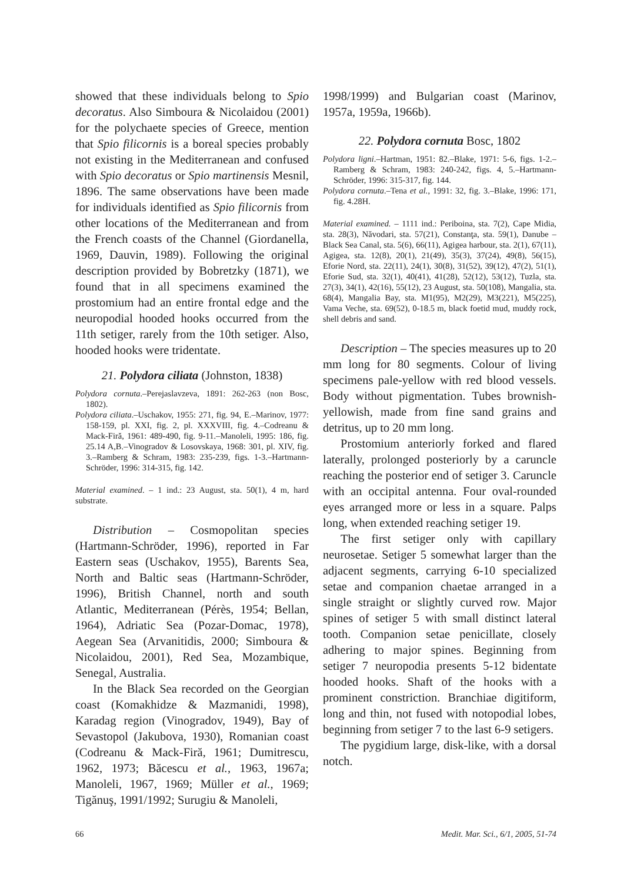showed that these individuals belong to Spio decoratus. Also Simboura & Nicolaidou (2001) for the polychaete species of Greece, mention that Spio filicornis is a boreal species probably not existing in the Mediterranean and confused with Spio decoratus or Spio martinensis Mesnil, 1896. The same observations have been made for individuals identified as Spio filicornis from other locations of the Mediterranean and from the French coasts of the Channel (Giordanella, 1969, Dauvin, 1989). Following the original description provided by Bobretzky (1871), we found that in all specimens examined the prostomium had an entire frontal edge and the neuropodial hooded hooks occurred from the 11th setiger, rarely from the 10th setiger. Also, hooded hooks were tridentate.
21. Polydora ciliata (Johnston, 1838)
Polydora cornuta.–Perejaslavzeva, 1891: 262-263 (non Bosc, 1802).
Polydora ciliata.–Uschakov, 1955: 271, fig. 94, E.–Marinov, 1977: 158-159, pl. XXI, fig. 2, pl. XXXVIII, fig. 4.–Codreanu & Mack-Firă, 1961: 489-490, fig. 9-11.–Manoleli, 1995: 186, fig. 25.14 A,B.–Vinogradov & Losovskaya, 1968: 301, pl. XIV, fig. 3.–Ramberg & Schram, 1983: 235-239, figs. 1-3.–Hartmann-Schröder, 1996: 314-315, fig. 142.
Material examined. – 1 ind.: 23 August, sta. 50(1), 4 m, hard substrate.
Distribution – Cosmopolitan species (Hartmann-Schröder, 1996), reported in Far Eastern seas (Uschakov, 1955), Barents Sea, North and Baltic seas (Hartmann-Schröder, 1996), British Channel, north and south Atlantic, Mediterranean (Pérès, 1954; Bellan, 1964), Adriatic Sea (Pozar-Domac, 1978), Aegean Sea (Arvanitidis, 2000; Simboura & Nicolaidou, 2001), Red Sea, Mozambique, Senegal, Australia.
In the Black Sea recorded on the Georgian coast (Komakhidze & Mazmanidi, 1998), Karadag region (Vinogradov, 1949), Bay of Sevastopol (Jakubova, 1930), Romanian coast (Codreanu & Mack-Firă, 1961; Dumitrescu, 1962, 1973; Băcescu et al., 1963, 1967a; Manoleli, 1967, 1969; Müller et al., 1969; Tigănuş, 1991/1992; Surugiu & Manoleli,
1998/1999) and Bulgarian coast (Marinov, 1957a, 1959a, 1966b).
22. Polydora cornuta Bosc, 1802
Polydora ligni.–Hartman, 1951: 82.–Blake, 1971: 5-6, figs. 1-2.–Ramberg & Schram, 1983: 240-242, figs. 4, 5.–Hartmann-Schröder, 1996: 315-317, fig. 144.
Polydora cornuta.–Tena et al., 1991: 32, fig. 3.–Blake, 1996: 171, fig. 4.28H.
Material examined. – 1111 ind.: Periboina, sta. 7(2), Cape Midia, sta. 28(3), Năvodari, sta. 57(21), Constanţa, sta. 59(1), Danube – Black Sea Canal, sta. 5(6), 66(11), Agigea harbour, sta. 2(1), 67(11), Agigea, sta. 12(8), 20(1), 21(49), 35(3), 37(24), 49(8), 56(15), Eforie Nord, sta. 22(11), 24(1), 30(8), 31(52), 39(12), 47(2), 51(1), Eforie Sud, sta. 32(1), 40(41), 41(28), 52(12), 53(12), Tuzla, sta. 27(3), 34(1), 42(16), 55(12), 23 August, sta. 50(108), Mangalia, sta. 68(4), Mangalia Bay, sta. M1(95), M2(29), M3(221), M5(225), Vama Veche, sta. 69(52), 0-18.5 m, black foetid mud, muddy rock, shell debris and sand.
Description – The species measures up to 20 mm long for 80 segments. Colour of living specimens pale-yellow with red blood vessels. Body without pigmentation. Tubes brownish-yellowish, made from fine sand grains and detritus, up to 20 mm long.
Prostomium anteriorly forked and flared laterally, prolonged posteriorly by a caruncle reaching the posterior end of setiger 3. Caruncle with an occipital antenna. Four oval-rounded eyes arranged more or less in a square. Palps long, when extended reaching setiger 19.
The first setiger only with capillary neurosetae. Setiger 5 somewhat larger than the adjacent segments, carrying 6-10 specialized setae and companion chaetae arranged in a single straight or slightly curved row. Major spines of setiger 5 with small distinct lateral tooth. Companion setae penicillate, closely adhering to major spines. Beginning from setiger 7 neuropodia presents 5-12 bidentate hooded hooks. Shaft of the hooks with a prominent constriction. Branchiae digitiform, long and thin, not fused with notopodial lobes, beginning from setiger 7 to the last 6-9 setigers.
The pygidium large, disk-like, with a dorsal notch.
66 Medit. Mar. Sci., 6/1, 2005, 51-74